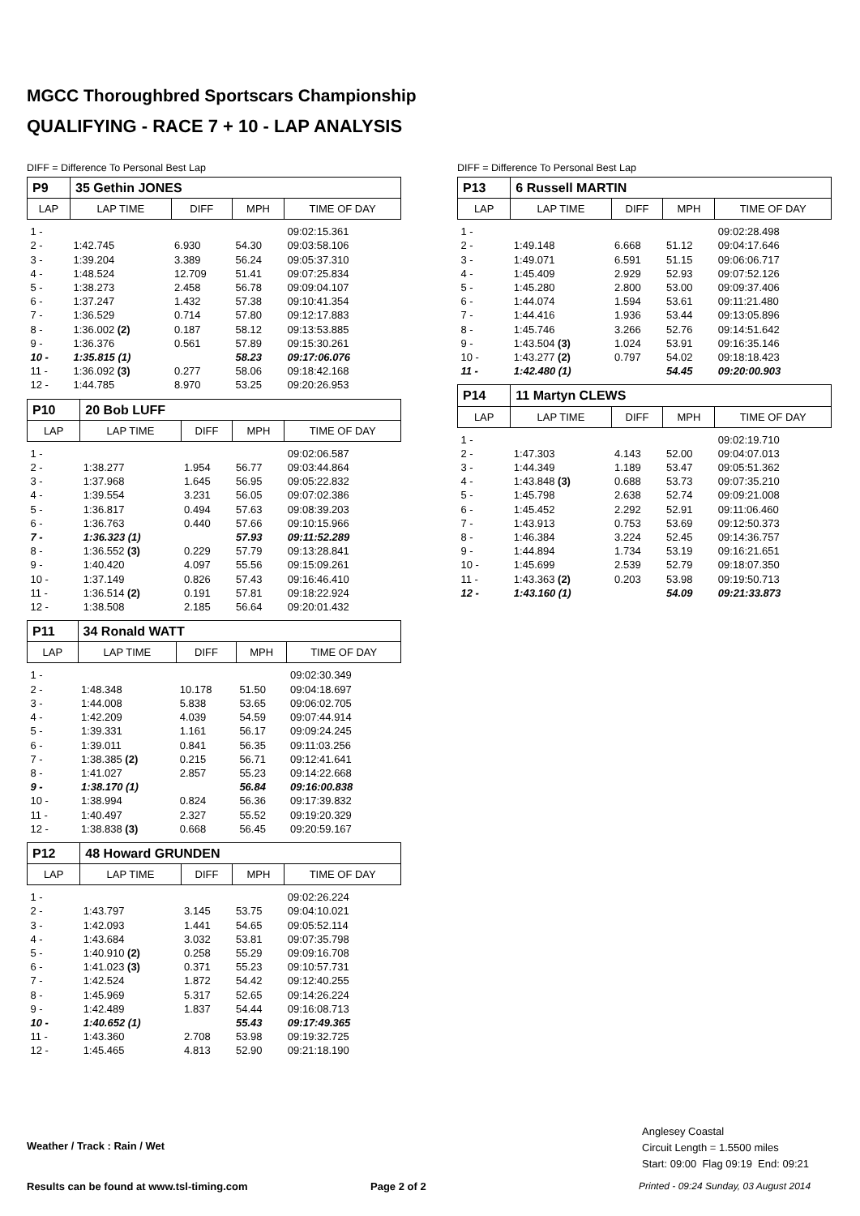MGCC Thoroughbred Sportscars Championship
QUALIFYING - RACE 7 + 10 - LAP ANALYSIS
DIFF = Difference To Personal Best Lap
| P9 | 35 Gethin JONES | | | |
| LAP | LAP TIME | DIFF | MPH | TIME OF DAY |
| 1 - | | | | 09:02:15.361 |
| 2 - | 1:42.745 | 6.930 | 54.30 | 09:03:58.106 |
| 3 - | 1:39.204 | 3.389 | 56.24 | 09:05:37.310 |
| 4 - | 1:48.524 | 12.709 | 51.41 | 09:07:25.834 |
| 5 - | 1:38.273 | 2.458 | 56.78 | 09:09:04.107 |
| 6 - | 1:37.247 | 1.432 | 57.38 | 09:10:41.354 |
| 7 - | 1:36.529 | 0.714 | 57.80 | 09:12:17.883 |
| 8 - | 1:36.002 (2) | 0.187 | 58.12 | 09:13:53.885 |
| 9 - | 1:36.376 | 0.561 | 57.89 | 09:15:30.261 |
| 10 - | 1:35.815 (1) | | 58.23 | 09:17:06.076 |
| 11 - | 1:36.092 (3) | 0.277 | 58.06 | 09:18:42.168 |
| 12 - | 1:44.785 | 8.970 | 53.25 | 09:20:26.953 |
| P10 | 20 Bob LUFF | | | |
| LAP | LAP TIME | DIFF | MPH | TIME OF DAY |
| 1 - | | | | 09:02:06.587 |
| 2 - | 1:38.277 | 1.954 | 56.77 | 09:03:44.864 |
| 3 - | 1:37.968 | 1.645 | 56.95 | 09:05:22.832 |
| 4 - | 1:39.554 | 3.231 | 56.05 | 09:07:02.386 |
| 5 - | 1:36.817 | 0.494 | 57.63 | 09:08:39.203 |
| 6 - | 1:36.763 | 0.440 | 57.66 | 09:10:15.966 |
| 7 - | 1:36.323 (1) | | 57.93 | 09:11:52.289 |
| 8 - | 1:36.552 (3) | 0.229 | 57.79 | 09:13:28.841 |
| 9 - | 1:40.420 | 4.097 | 55.56 | 09:15:09.261 |
| 10 - | 1:37.149 | 0.826 | 57.43 | 09:16:46.410 |
| 11 - | 1:36.514 (2) | 0.191 | 57.81 | 09:18:22.924 |
| 12 - | 1:38.508 | 2.185 | 56.64 | 09:20:01.432 |
| P11 | 34 Ronald WATT | | | |
| LAP | LAP TIME | DIFF | MPH | TIME OF DAY |
| 1 - | | | | 09:02:30.349 |
| 2 - | 1:48.348 | 10.178 | 51.50 | 09:04:18.697 |
| 3 - | 1:44.008 | 5.838 | 53.65 | 09:06:02.705 |
| 4 - | 1:42.209 | 4.039 | 54.59 | 09:07:44.914 |
| 5 - | 1:39.331 | 1.161 | 56.17 | 09:09:24.245 |
| 6 - | 1:39.011 | 0.841 | 56.35 | 09:11:03.256 |
| 7 - | 1:38.385 (2) | 0.215 | 56.71 | 09:12:41.641 |
| 8 - | 1:41.027 | 2.857 | 55.23 | 09:14:22.668 |
| 9 - | 1:38.170 (1) | | 56.84 | 09:16:00.838 |
| 10 - | 1:38.994 | 0.824 | 56.36 | 09:17:39.832 |
| 11 - | 1:40.497 | 2.327 | 55.52 | 09:19:20.329 |
| 12 - | 1:38.838 (3) | 0.668 | 56.45 | 09:20:59.167 |
| P12 | 48 Howard GRUNDEN | | | |
| LAP | LAP TIME | DIFF | MPH | TIME OF DAY |
| 1 - | | | | 09:02:26.224 |
| 2 - | 1:43.797 | 3.145 | 53.75 | 09:04:10.021 |
| 3 - | 1:42.093 | 1.441 | 54.65 | 09:05:52.114 |
| 4 - | 1:43.684 | 3.032 | 53.81 | 09:07:35.798 |
| 5 - | 1:40.910 (2) | 0.258 | 55.29 | 09:09:16.708 |
| 6 - | 1:41.023 (3) | 0.371 | 55.23 | 09:10:57.731 |
| 7 - | 1:42.524 | 1.872 | 54.42 | 09:12:40.255 |
| 8 - | 1:45.969 | 5.317 | 52.65 | 09:14:26.224 |
| 9 - | 1:42.489 | 1.837 | 54.44 | 09:16:08.713 |
| 10 - | 1:40.652 (1) | | 55.43 | 09:17:49.365 |
| 11 - | 1:43.360 | 2.708 | 53.98 | 09:19:32.725 |
| 12 - | 1:45.465 | 4.813 | 52.90 | 09:21:18.190 |
DIFF = Difference To Personal Best Lap
| P13 | 6 Russell MARTIN | | | |
| LAP | LAP TIME | DIFF | MPH | TIME OF DAY |
| 1 - | | | | 09:02:28.498 |
| 2 - | 1:49.148 | 6.668 | 51.12 | 09:04:17.646 |
| 3 - | 1:49.071 | 6.591 | 51.15 | 09:06:06.717 |
| 4 - | 1:45.409 | 2.929 | 52.93 | 09:07:52.126 |
| 5 - | 1:45.280 | 2.800 | 53.00 | 09:09:37.406 |
| 6 - | 1:44.074 | 1.594 | 53.61 | 09:11:21.480 |
| 7 - | 1:44.416 | 1.936 | 53.44 | 09:13:05.896 |
| 8 - | 1:45.746 | 3.266 | 52.76 | 09:14:51.642 |
| 9 - | 1:43.504 (3) | 1.024 | 53.91 | 09:16:35.146 |
| 10 - | 1:43.277 (2) | 0.797 | 54.02 | 09:18:18.423 |
| 11 - | 1:42.480 (1) | | 54.45 | 09:20:00.903 |
| P14 | 11 Martyn CLEWS | | | |
| LAP | LAP TIME | DIFF | MPH | TIME OF DAY |
| 1 - | | | | 09:02:19.710 |
| 2 - | 1:47.303 | 4.143 | 52.00 | 09:04:07.013 |
| 3 - | 1:44.349 | 1.189 | 53.47 | 09:05:51.362 |
| 4 - | 1:43.848 (3) | 0.688 | 53.73 | 09:07:35.210 |
| 5 - | 1:45.798 | 2.638 | 52.74 | 09:09:21.008 |
| 6 - | 1:45.452 | 2.292 | 52.91 | 09:11:06.460 |
| 7 - | 1:43.913 | 0.753 | 53.69 | 09:12:50.373 |
| 8 - | 1:46.384 | 3.224 | 52.45 | 09:14:36.757 |
| 9 - | 1:44.894 | 1.734 | 53.19 | 09:16:21.651 |
| 10 - | 1:45.699 | 2.539 | 52.79 | 09:18:07.350 |
| 11 - | 1:43.363 (2) | 0.203 | 53.98 | 09:19:50.713 |
| 12 - | 1:43.160 (1) | | 54.09 | 09:21:33.873 |
Weather / Track : Rain / Wet
Anglesey Coastal
Circuit Length = 1.5500 miles
Start: 09:00 Flag 09:19 End: 09:21
Results can be found at www.tsl-timing.com
Page 2 of 2
Printed - 09:24 Sunday, 03 August 2014